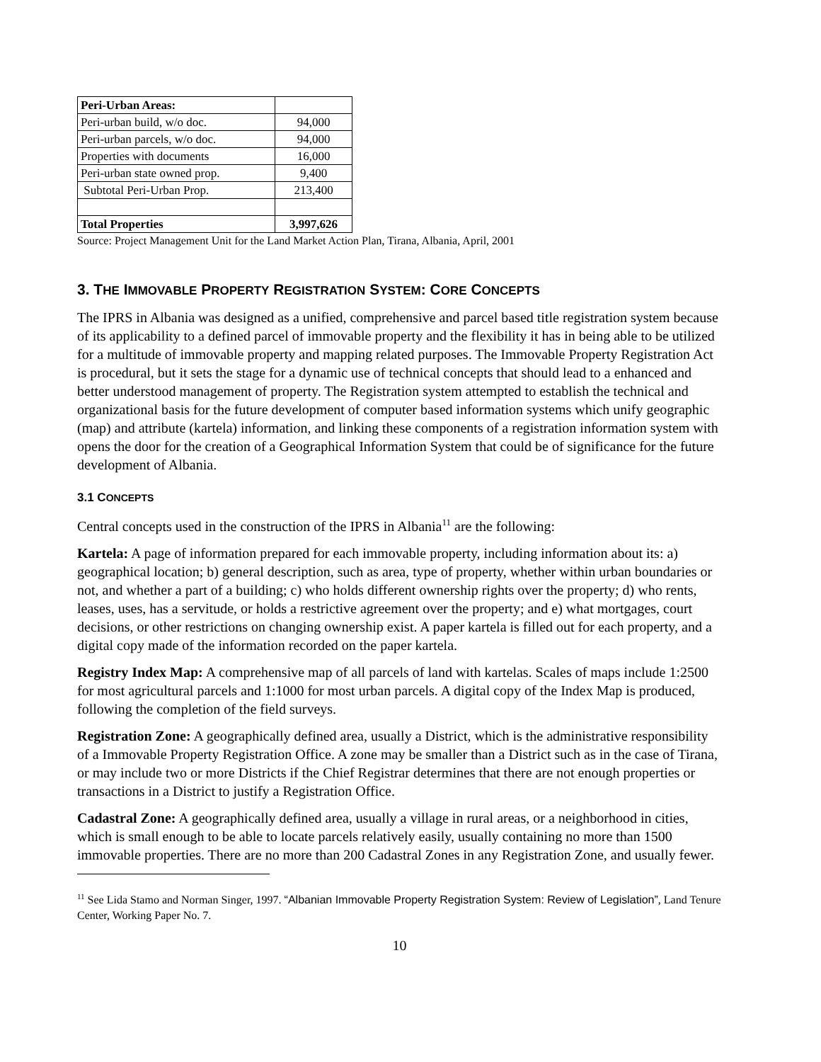| Peri-Urban Areas: | |
| Peri-urban build, w/o doc. | 94,000 |
| Peri-urban parcels, w/o doc. | 94,000 |
| Properties with documents | 16,000 |
| Peri-urban state owned prop. | 9,400 |
| Subtotal Peri-Urban Prop. | 213,400 |
| Total Properties | 3,997,626 |
Source: Project Management Unit for the Land Market Action Plan, Tirana, Albania, April, 2001
3. THE IMMOVABLE PROPERTY REGISTRATION SYSTEM: CORE CONCEPTS
The IPRS in Albania was designed as a unified, comprehensive and parcel based title registration system because of its applicability to a defined parcel of immovable property and the flexibility it has in being able to be utilized for a multitude of immovable property and mapping related purposes. The Immovable Property Registration Act is procedural, but it sets the stage for a dynamic use of technical concepts that should lead to a enhanced and better understood management of property. The Registration system attempted to establish the technical and organizational basis for the future development of computer based information systems which unify geographic (map) and attribute (kartela) information, and linking these components of a registration information system with opens the door for the creation of a Geographical Information System that could be of significance for the future development of Albania.
3.1 CONCEPTS
Central concepts used in the construction of the IPRS in Albania<sup>11</sup> are the following:
Kartela: A page of information prepared for each immovable property, including information about its: a) geographical location; b) general description, such as area, type of property, whether within urban boundaries or not, and whether a part of a building; c) who holds different ownership rights over the property; d) who rents, leases, uses, has a servitude, or holds a restrictive agreement over the property; and e) what mortgages, court decisions, or other restrictions on changing ownership exist. A paper kartela is filled out for each property, and a digital copy made of the information recorded on the paper kartela.
Registry Index Map: A comprehensive map of all parcels of land with kartelas. Scales of maps include 1:2500 for most agricultural parcels and 1:1000 for most urban parcels. A digital copy of the Index Map is produced, following the completion of the field surveys.
Registration Zone: A geographically defined area, usually a District, which is the administrative responsibility of a Immovable Property Registration Office. A zone may be smaller than a District such as in the case of Tirana, or may include two or more Districts if the Chief Registrar determines that there are not enough properties or transactions in a District to justify a Registration Office.
Cadastral Zone: A geographically defined area, usually a village in rural areas, or a neighborhood in cities, which is small enough to be able to locate parcels relatively easily, usually containing no more than 1500 immovable properties. There are no more than 200 Cadastral Zones in any Registration Zone, and usually fewer.
<sup>11</sup> See Lida Stamo and Norman Singer, 1997. “Albanian Immovable Property Registration System: Review of Legislation”, Land Tenure Center, Working Paper No. 7.
10